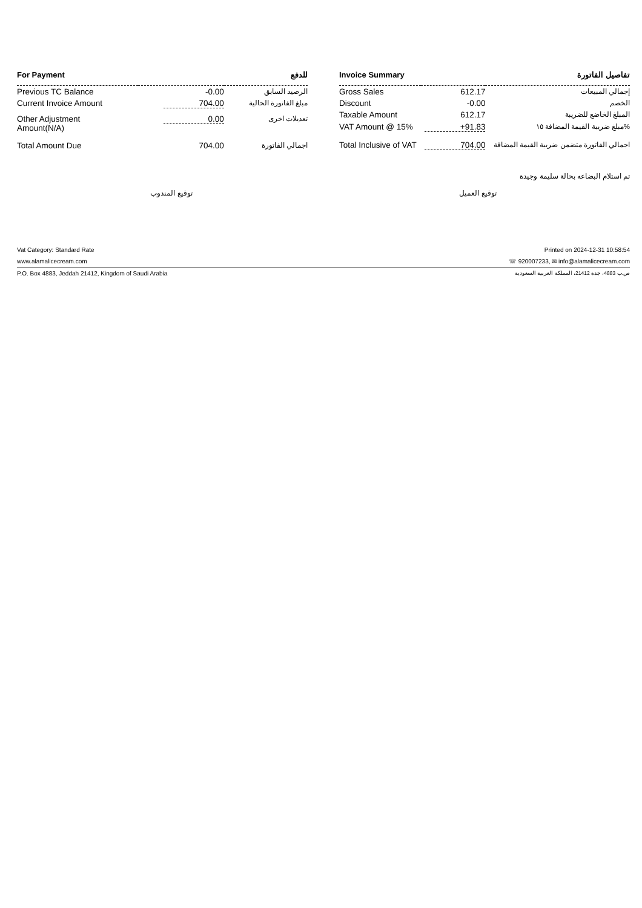| For Payment | | للدفع |
| --- | --- | --- |
| Previous TC Balance | -0.00 | الرصيد السابق |
| Current Invoice Amount | 704.00 | مبلغ الفاتورة الحالية |
| Other Adjustment Amount(N/A) | 0.00 | تعديلات اخرى |
| Total Amount Due | 704.00 | اجمالي الفاتورة |
| Invoice Summary | | تفاصيل الفاتورة |
| --- | --- | --- |
| Gross Sales | 612.17 | إجمالي المبيعات |
| Discount | -0.00 | الخصم |
| Taxable Amount | 612.17 | المبلغ الخاضع للضريبة |
| VAT Amount @ 15% | +91.83 | مبلغ ضريبة القيمة المضافة ١٥% |
| Total Inclusive of VAT | 704.00 | اجمالي الفاتورة متضمن ضريبة القيمة المضافة |
تم استلام البضاعه بحالة سليمة وجيدة
توقيع المندوب توقيع العميل
Vat Category: Standard Rate Printed on 2024-12-31 10:58:54
www.alamalicecream.com ☏ 920007233, ✉ info@alamalicecream.com
P.O. Box 4883, Jeddah 21412, Kingdom of Saudi Arabia ص.ب 4883، جدة 21412، المملكة العربية السعودية